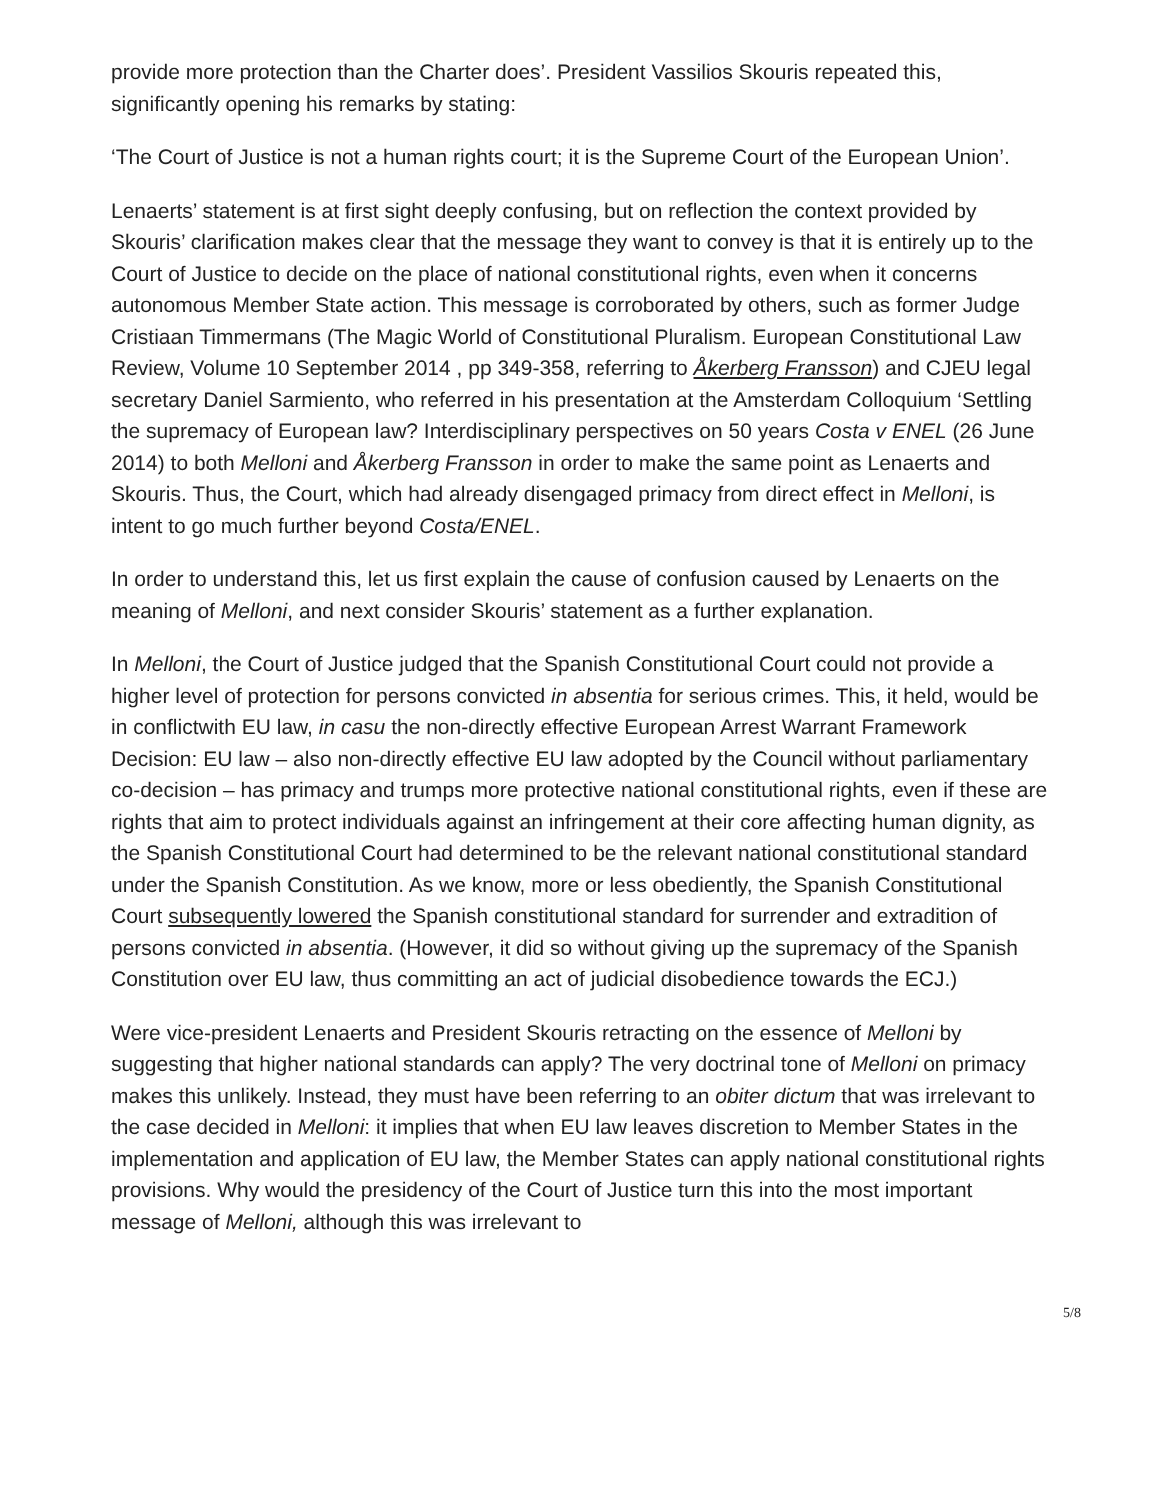provide more protection than the Charter does’. President Vassilios Skouris repeated this, significantly opening his remarks by stating:
‘The Court of Justice is not a human rights court; it is the Supreme Court of the European Union’.
Lenaerts’ statement is at first sight deeply confusing, but on reflection the context provided by Skouris’ clarification makes clear that the message they want to convey is that it is entirely up to the Court of Justice to decide on the place of national constitutional rights, even when it concerns autonomous Member State action. This message is corroborated by others, such as former Judge Cristiaan Timmermans (The Magic World of Constitutional Pluralism. European Constitutional Law Review, Volume 10 September 2014 , pp 349-358, referring to Åkerberg Fransson) and CJEU legal secretary Daniel Sarmiento, who referred in his presentation at the Amsterdam Colloquium ‘Settling the supremacy of European law? Interdisciplinary perspectives on 50 years Costa v ENEL (26 June 2014) to both Melloni and Åkerberg Fransson in order to make the same point as Lenaerts and Skouris. Thus, the Court, which had already disengaged primacy from direct effect in Melloni, is intent to go much further beyond Costa/ENEL.
In order to understand this, let us first explain the cause of confusion caused by Lenaerts on the meaning of Melloni, and next consider Skouris’ statement as a further explanation.
In Melloni, the Court of Justice judged that the Spanish Constitutional Court could not provide a higher level of protection for persons convicted in absentia for serious crimes. This, it held, would be in conflictwith EU law, in casu the non-directly effective European Arrest Warrant Framework Decision: EU law – also non-directly effective EU law adopted by the Council without parliamentary co-decision – has primacy and trumps more protective national constitutional rights, even if these are rights that aim to protect individuals against an infringement at their core affecting human dignity, as the Spanish Constitutional Court had determined to be the relevant national constitutional standard under the Spanish Constitution. As we know, more or less obediently, the Spanish Constitutional Court subsequently lowered the Spanish constitutional standard for surrender and extradition of persons convicted in absentia. (However, it did so without giving up the supremacy of the Spanish Constitution over EU law, thus committing an act of judicial disobedience towards the ECJ.)
Were vice-president Lenaerts and President Skouris retracting on the essence of Melloni by suggesting that higher national standards can apply? The very doctrinal tone of Melloni on primacy makes this unlikely. Instead, they must have been referring to an obiter dictum that was irrelevant to the case decided in Melloni: it implies that when EU law leaves discretion to Member States in the implementation and application of EU law, the Member States can apply national constitutional rights provisions. Why would the presidency of the Court of Justice turn this into the most important message of Melloni, although this was irrelevant to
5/8